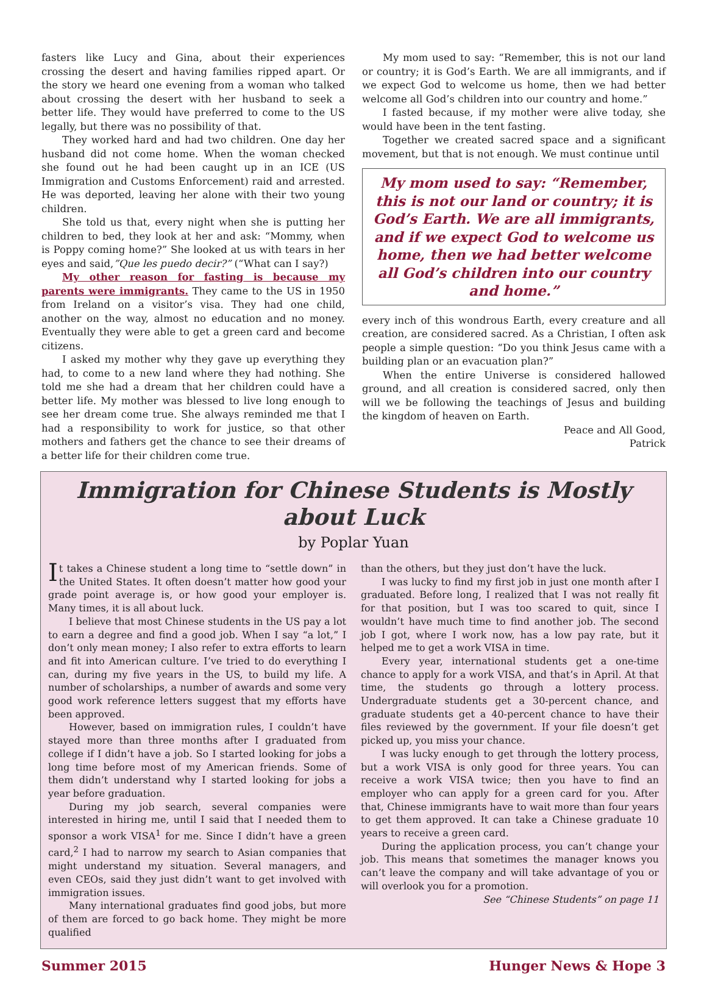fasters like Lucy and Gina, about their experiences crossing the desert and having families ripped apart. Or the story we heard one evening from a woman who talked about crossing the desert with her husband to seek a better life. They would have preferred to come to the US legally, but there was no possibility of that.
They worked hard and had two children. One day her husband did not come home. When the woman checked she found out he had been caught up in an ICE (US Immigration and Customs Enforcement) raid and arrested. He was deported, leaving her alone with their two young children.
She told us that, every night when she is putting her children to bed, they look at her and ask: “Mommy, when is Poppy coming home?” She looked at us with tears in her eyes and said,”Que les puedo decir?” (“What can I say?)
My other reason for fasting is because my parents were immigrants. They came to the US in 1950 from Ireland on a visitor’s visa. They had one child, another on the way, almost no education and no money. Eventually they were able to get a green card and become citizens.
I asked my mother why they gave up everything they had, to come to a new land where they had nothing. She told me she had a dream that her children could have a better life. My mother was blessed to live long enough to see her dream come true. She always reminded me that I had a responsibility to work for justice, so that other mothers and fathers get the chance to see their dreams of a better life for their children come true.
My mom used to say: “Remember, this is not our land or country; it is God’s Earth. We are all immigrants, and if we expect God to welcome us home, then we had better welcome all God’s children into our country and home.”
I fasted because, if my mother were alive today, she would have been in the tent fasting.
Together we created sacred space and a significant movement, but that is not enough. We must continue until
My mom used to say: “Remember, this is not our land or country; it is God’s Earth. We are all immigrants, and if we expect God to welcome us home, then we had better welcome all God’s children into our country and home.”
every inch of this wondrous Earth, every creature and all creation, are considered sacred. As a Christian, I often ask people a simple question: “Do you think Jesus came with a building plan or an evacuation plan?”
When the entire Universe is considered hallowed ground, and all creation is considered sacred, only then will we be following the teachings of Jesus and building the kingdom of heaven on Earth.
Peace and All Good,
Patrick
Immigration for Chinese Students is Mostly about Luck
by Poplar Yuan
It takes a Chinese student a long time to “settle down” in the United States. It often doesn’t matter how good your grade point average is, or how good your employer is. Many times, it is all about luck.
I believe that most Chinese students in the US pay a lot to earn a degree and find a good job. When I say “a lot,” I don’t only mean money; I also refer to extra efforts to learn and fit into American culture. I’ve tried to do everything I can, during my five years in the US, to build my life. A number of scholarships, a number of awards and some very good work reference letters suggest that my efforts have been approved.
However, based on immigration rules, I couldn’t have stayed more than three months after I graduated from college if I didn’t have a job. So I started looking for jobs a long time before most of my American friends. Some of them didn’t understand why I started looking for jobs a year before graduation.
During my job search, several companies were interested in hiring me, until I said that I needed them to sponsor a work VISA<sup>1</sup> for me. Since I didn’t have a green card,<sup>2</sup> I had to narrow my search to Asian companies that might understand my situation. Several managers, and even CEOs, said they just didn’t want to get involved with immigration issues.
Many international graduates find good jobs, but more of them are forced to go back home. They might be more qualified
than the others, but they just don’t have the luck.
I was lucky to find my first job in just one month after I graduated. Before long, I realized that I was not really fit for that position, but I was too scared to quit, since I wouldn’t have much time to find another job. The second job I got, where I work now, has a low pay rate, but it helped me to get a work VISA in time.
Every year, international students get a one-time chance to apply for a work VISA, and that’s in April. At that time, the students go through a lottery process. Undergraduate students get a 30-percent chance, and graduate students get a 40-percent chance to have their files reviewed by the government. If your file doesn’t get picked up, you miss your chance.
I was lucky enough to get through the lottery process, but a work VISA is only good for three years. You can receive a work VISA twice; then you have to find an employer who can apply for a green card for you. After that, Chinese immigrants have to wait more than four years to get them approved. It can take a Chinese graduate 10 years to receive a green card.
During the application process, you can’t change your job. This means that sometimes the manager knows you can’t leave the company and will take advantage of you or will overlook you for a promotion.
See “Chinese Students” on page 11
Summer 2015 Hunger News & Hope 3